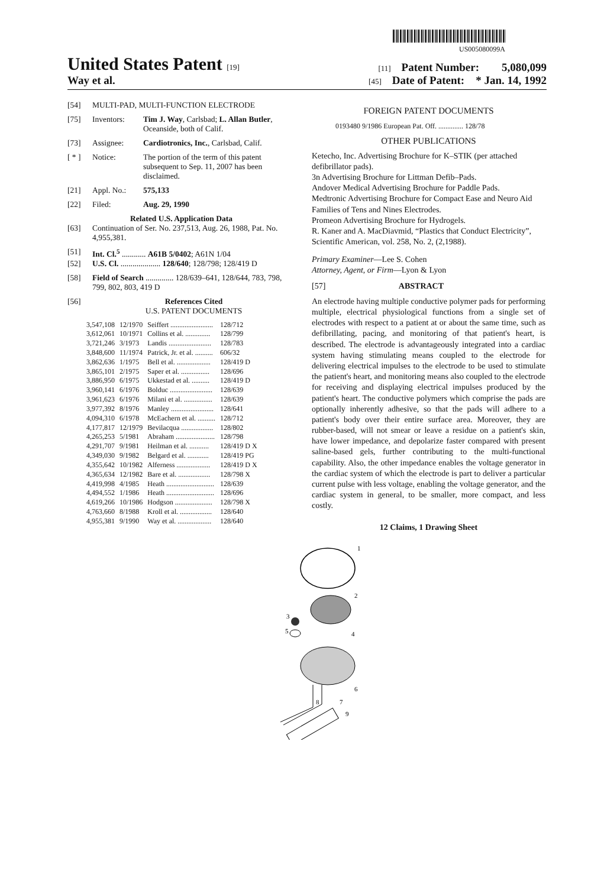US005080099A
United States Patent [19]
[11] Patent Number: 5,080,099
Way et al.
[45] Date of Patent: * Jan. 14, 1992
[54] MULTI-PAD, MULTI-FUNCTION ELECTRODE
[75] Inventors: Tim J. Way, Carlsbad; L. Allan Butler, Oceanside, both of Calif.
[73] Assignee: Cardiotronics, Inc., Carlsbad, Calif.
[ * ] Notice: The portion of the term of this patent subsequent to Sep. 11, 2007 has been disclaimed.
[21] Appl. No.: 575,133
[22] Filed: Aug. 29, 1990
Related U.S. Application Data
[63] Continuation of Ser. No. 237,513, Aug. 26, 1988, Pat. No. 4,955,381.
[51] Int. Cl.<sup>5</sup> ............ A61B 5/0402; A61N 1/04
[52] U.S. Cl. .................... 128/640; 128/798; 128/419 D
[58] Field of Search .............. 128/639–641, 128/644, 783, 798, 799, 802, 803, 419 D
[56] References Cited
U.S. PATENT DOCUMENTS
| 3,547,108 | 12/1970 | Seiffert ........................ | 128/712 |
| 3,612,061 | 10/1971 | Collins et al. .............. | 128/799 |
| 3,721,246 | 3/1973 | Landis ........................ | 128/783 |
| 3,848,600 | 11/1974 | Patrick, Jr. et al. .......... | 606/32 |
| 3,862,636 | 1/1975 | Bell et al. ................... | 128/419 D |
| 3,865,101 | 2/1975 | Saper et al. ................ | 128/696 |
| 3,886,950 | 6/1975 | Ukkestad et al. .......... | 128/419 D |
| 3,960,141 | 6/1976 | Bolduc ........................ | 128/639 |
| 3,961,623 | 6/1976 | Milani et al. ................ | 128/639 |
| 3,977,392 | 8/1976 | Manley ........................ | 128/641 |
| 4,094,310 | 6/1978 | McEachern et al. .......... | 128/712 |
| 4,177,817 | 12/1979 | Bevilacqua .................. | 128/802 |
| 4,265,253 | 5/1981 | Abraham ...................... | 128/798 |
| 4,291,707 | 9/1981 | Heilman et al. ........... | 128/419 D X |
| 4,349,030 | 9/1982 | Belgard et al. ............ | 128/419 PG |
| 4,355,642 | 10/1982 | Alferness ................... | 128/419 D X |
| 4,365,634 | 12/1982 | Bare et al. .................. | 128/798 X |
| 4,419,998 | 4/1985 | Heath ........................... | 128/639 |
| 4,494,552 | 1/1986 | Heath ........................... | 128/696 |
| 4,619,266 | 10/1986 | Hodgson ..................... | 128/798 X |
| 4,763,660 | 8/1988 | Kroll et al. .................. | 128/640 |
| 4,955,381 | 9/1990 | Way et al. ................... | 128/640 |
FOREIGN PATENT DOCUMENTS
0193480 9/1986 European Pat. Off. .............. 128/78
OTHER PUBLICATIONS
Ketecho, Inc. Advertising Brochure for K–STIK (per attached defibrillator pads).
3n Advertising Brochure for Littman Defib–Pads.
Andover Medical Advertising Brochure for Paddle Pads.
Medtronic Advertising Brochure for Compact Ease and Neuro Aid Families of Tens and Nines Electrodes.
Promeon Advertising Brochure for Hydrogels.
R. Kaner and A. MacDiavmid, “Plastics that Conduct Electricity”, Scientific American, vol. 258, No. 2, (2,1988).
Primary Examiner—Lee S. Cohen
Attorney, Agent, or Firm—Lyon & Lyon
[57] ABSTRACT
An electrode having multiple conductive polymer pads for performing multiple, electrical physiological functions from a single set of electrodes with respect to a patient at or about the same time, such as defibrillating, pacing, and monitoring of that patient's heart, is described. The electrode is advantageously integrated into a cardiac system having stimulating means coupled to the electrode for delivering electrical impulses to the electrode to be used to stimulate the patient's heart, and monitoring means also coupled to the electrode for receiving and displaying electrical impulses produced by the patient's heart. The conductive polymers which comprise the pads are optionally inherently adhesive, so that the pads will adhere to a patient's body over their entire surface area. Moreover, they are rubber-based, will not smear or leave a residue on a patient's skin, have lower impedance, and depolarize faster compared with present saline-based gels, further contributing to the multi-functional capability. Also, the other impedance enables the voltage generator in the cardiac system of which the electrode is part to deliver a particular current pulse with less voltage, enabling the voltage generator, and the cardiac system in general, to be smaller, more compact, and less costly.
12 Claims, 1 Drawing Sheet
1
2
3
5
4
6
8
7
9